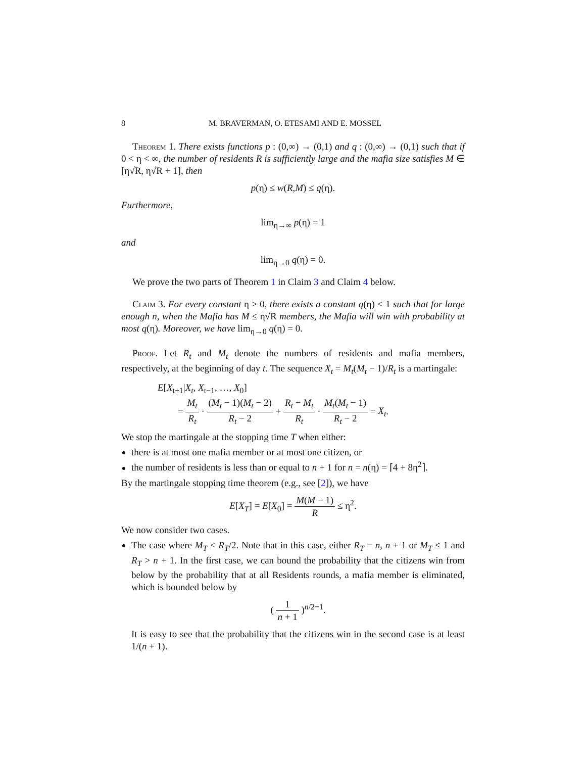8 M. BRAVERMAN, O. ETESAMI AND E. MOSSEL
Theorem 1. There exists functions p : (0,∞) → (0,1) and q : (0,∞) → (0,1) such that if 0 < η < ∞, the number of residents R is sufficiently large and the mafia size satisfies M ∈ [η√R, η√R + 1], then
p(η) ≤ w(R,M) ≤ q(η).
Furthermore,
lim<sub>η→∞</sub> p(η) = 1
and
lim<sub>η→0</sub> q(η) = 0.
We prove the two parts of Theorem 1 in Claim 3 and Claim 4 below.
Claim 3. For every constant η > 0, there exists a constant q(η) < 1 such that for large enough n, when the Mafia has M ≤ η√R members, the Mafia will win with probability at most q(η). Moreover, we have lim<sub>η→0</sub> q(η) = 0.
Proof. Let R<sub>t</sub> and M<sub>t</sub> denote the numbers of residents and mafia members, respectively, at the beginning of day t. The sequence X<sub>t</sub> = M<sub>t</sub>(M<sub>t</sub> − 1)/R<sub>t</sub> is a martingale:
E[X<sub>t+1</sub>|X<sub>t</sub>, X<sub>t−1</sub>, …, X<sub>0</sub>]
= M<sub>t</sub> R<sub>t</sub> · (M<sub>t</sub> − 1)(M<sub>t</sub> − 2) R<sub>t</sub> − 2 + R<sub>t</sub> − M<sub>t</sub> R<sub>t</sub> · M<sub>t</sub>(M<sub>t</sub> − 1) R<sub>t</sub> − 2 = X<sub>t</sub>.
We stop the martingale at the stopping time T when either:
there is at most one mafia member or at most one citizen, or
the number of residents is less than or equal to n + 1 for n = n(η) = ⌈4 + 8η<sup>2</sup>⌉.
By the martingale stopping time theorem (e.g., see [2]), we have
E[X<sub>T</sub>] = E[X<sub>0</sub>] = M(M − 1) R ≤ η<sup>2</sup>.
We now consider two cases.
The case where M<sub>T</sub> < R<sub>T</sub>/2. Note that in this case, either R<sub>T</sub> = n, n + 1 or M<sub>T</sub> ≤ 1 and R<sub>T</sub> > n + 1. In the first case, we can bound the probability that the citizens win from below by the probability that at all Residents rounds, a mafia member is eliminated, which is bounded below by
( 1 n + 1 )<sup>n/2+1</sup>.
It is easy to see that the probability that the citizens win in the second case is at least 1/(n + 1).